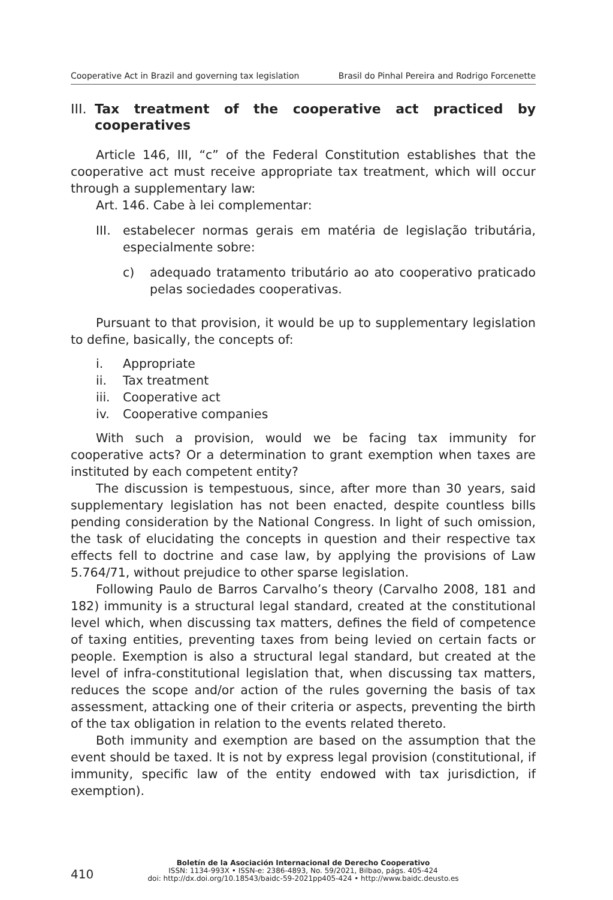Cooperative Act in Brazil and governing tax legislation Brasil do Pinhal Pereira and Rodrigo Forcenette
III. Tax treatment of the cooperative act practiced by cooperatives
Article 146, III, “c” of the Federal Constitution establishes that the cooperative act must receive appropriate tax treatment, which will occur through a supplementary law:
Art. 146. Cabe à lei complementar:
III. estabelecer normas gerais em matéria de legislação tributária, especialmente sobre:
c) adequado tratamento tributário ao ato cooperativo praticado pelas sociedades cooperativas.
Pursuant to that provision, it would be up to supplementary legislation to define, basically, the concepts of:
i. Appropriate
ii. Tax treatment
iii. Cooperative act
iv. Cooperative companies
With such a provision, would we be facing tax immunity for cooperative acts? Or a determination to grant exemption when taxes are instituted by each competent entity?
The discussion is tempestuous, since, after more than 30 years, said supplementary legislation has not been enacted, despite countless bills pending consideration by the National Congress. In light of such omission, the task of elucidating the concepts in question and their respective tax effects fell to doctrine and case law, by applying the provisions of Law 5.764/71, without prejudice to other sparse legislation.
Following Paulo de Barros Carvalho’s theory (Carvalho 2008, 181 and 182) immunity is a structural legal standard, created at the constitutional level which, when discussing tax matters, defines the field of competence of taxing entities, preventing taxes from being levied on certain facts or people. Exemption is also a structural legal standard, but created at the level of infra-constitutional legislation that, when discussing tax matters, reduces the scope and/or action of the rules governing the basis of tax assessment, attacking one of their criteria or aspects, preventing the birth of the tax obligation in relation to the events related thereto.
Both immunity and exemption are based on the assumption that the event should be taxed. It is not by express legal provision (constitutional, if immunity, specific law of the entity endowed with tax jurisdiction, if exemption).
Boletín de la Asociación Internacional de Derecho Cooperativo
ISSN: 1134-993X • ISSN-e: 2386-4893, No. 59/2021, Bilbao, págs. 405-424
doi: http://dx.doi.org/10.18543/baidc-59-2021pp405-424 • http://www.baidc.deusto.es
410